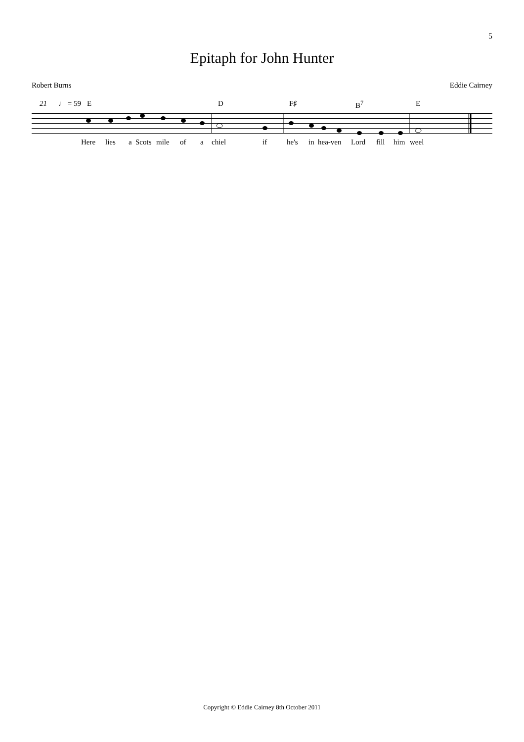5
Epitaph for John Hunter
Robert Burns Eddie Cairney
21 ♩ = 59 E D F♯ B<sup>7</sup> E
Here lies a Scots mile of a chiel if he's in hea-ven Lord fill him weel
Copyright © Eddie Cairney 8th October 2011